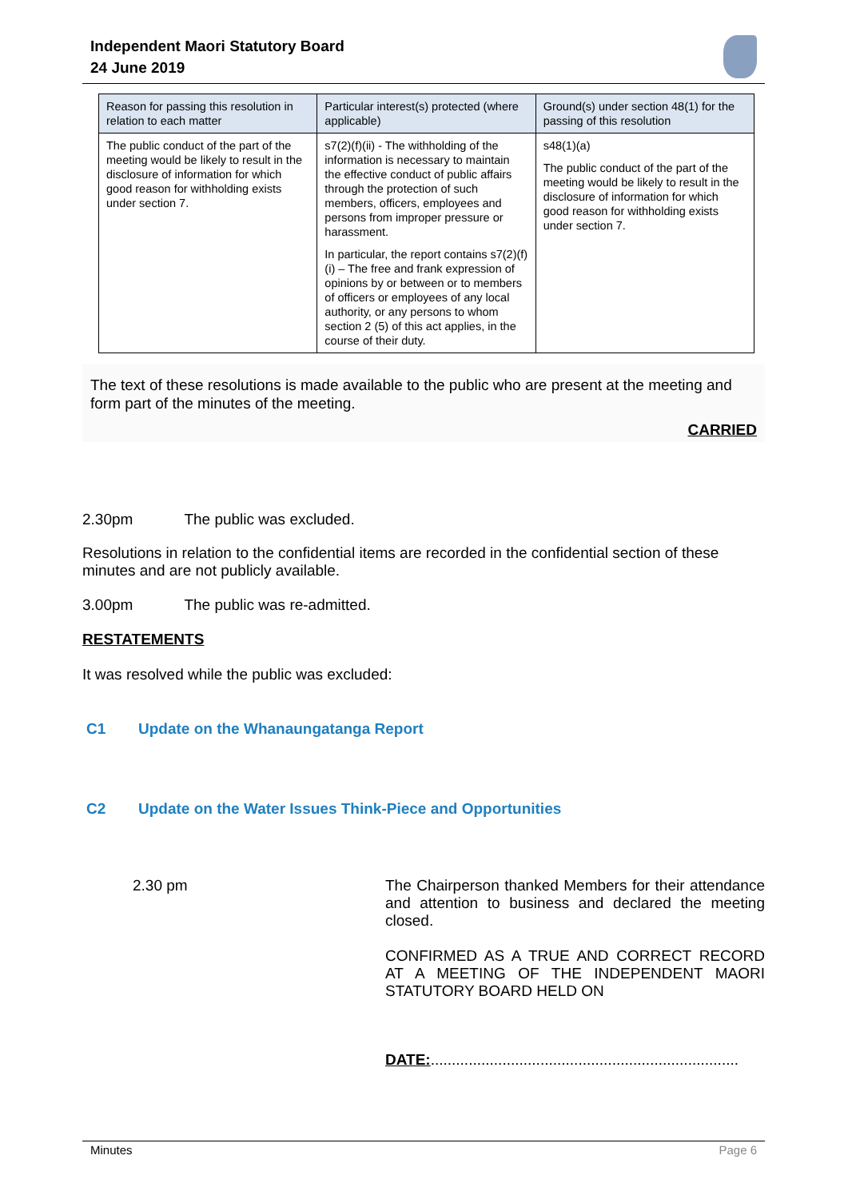Independent Maori Statutory Board
24 June 2019
| Reason for passing this resolution in relation to each matter | Particular interest(s) protected (where applicable) | Ground(s) under section 48(1) for the passing of this resolution |
| --- | --- | --- |
| The public conduct of the part of the meeting would be likely to result in the disclosure of information for which good reason for withholding exists under section 7. | s7(2)(f)(ii) - The withholding of the information is necessary to maintain the effective conduct of public affairs through the protection of such members, officers, employees and persons from improper pressure or harassment. In particular, the report contains s7(2)(f)(i) – The free and frank expression of opinions by or between or to members of officers or employees of any local authority, or any persons to whom section 2 (5) of this act applies, in the course of their duty. | s48(1)(a) The public conduct of the part of the meeting would be likely to result in the disclosure of information for which good reason for withholding exists under section 7. |
The text of these resolutions is made available to the public who are present at the meeting and form part of the minutes of the meeting.
CARRIED
2.30pm The public was excluded.
Resolutions in relation to the confidential items are recorded in the confidential section of these minutes and are not publicly available.
3.00pm The public was re-admitted.
RESTATEMENTS
It was resolved while the public was excluded:
C1 Update on the Whanaungatanga Report
C2 Update on the Water Issues Think-Piece and Opportunities
2.30 pm The Chairperson thanked Members for their attendance and attention to business and declared the meeting closed.
CONFIRMED AS A TRUE AND CORRECT RECORD AT A MEETING OF THE INDEPENDENT MAORI STATUTORY BOARD HELD ON
DATE:.........................................................................
Minutes Page 6